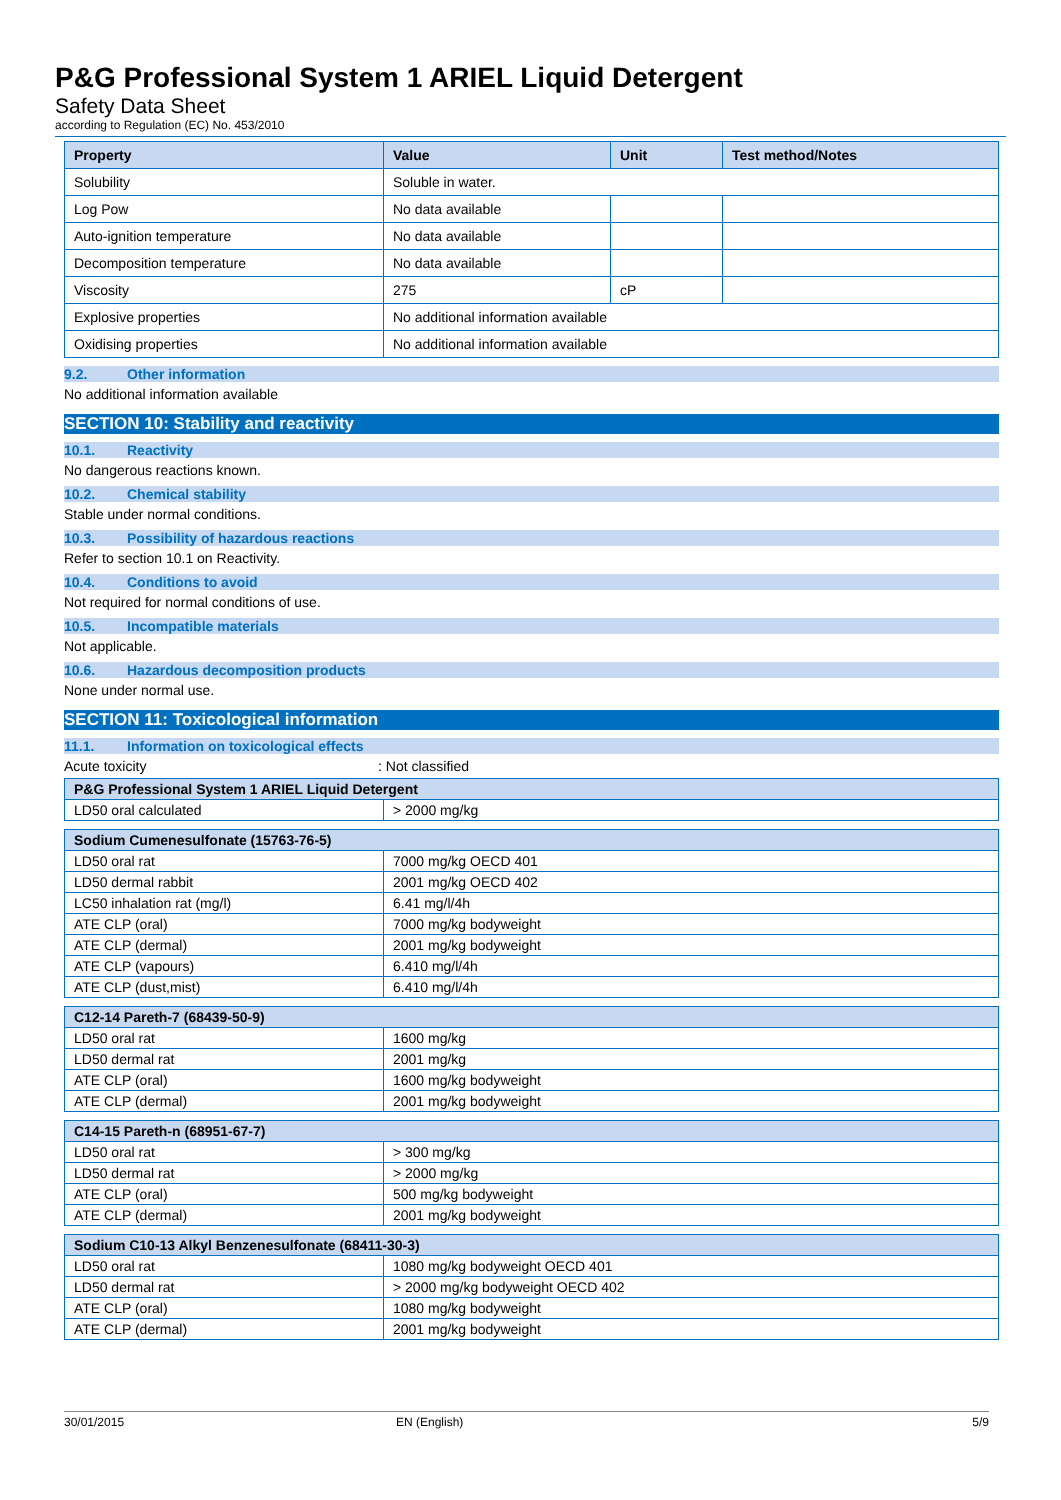P&G Professional System 1 ARIEL Liquid Detergent
Safety Data Sheet
according to Regulation (EC) No. 453/2010
| Property | Value | Unit | Test method/Notes |
| --- | --- | --- | --- |
| Solubility | Soluble in water. | | |
| Log Pow | No data available | | |
| Auto-ignition temperature | No data available | | |
| Decomposition temperature | No data available | | |
| Viscosity | 275 | cP | |
| Explosive properties | No additional information available | | |
| Oxidising properties | No additional information available | | |
9.2. Other information
No additional information available
SECTION 10: Stability and reactivity
10.1. Reactivity
No dangerous reactions known.
10.2. Chemical stability
Stable under normal conditions.
10.3. Possibility of hazardous reactions
Refer to section 10.1 on Reactivity.
10.4. Conditions to avoid
Not required for normal conditions of use.
10.5. Incompatible materials
Not applicable.
10.6. Hazardous decomposition products
None under normal use.
SECTION 11: Toxicological information
11.1. Information on toxicological effects
Acute toxicity: Not classified
| P&G Professional System 1 ARIEL Liquid Detergent | |
| --- | --- |
| LD50 oral calculated | > 2000 mg/kg |
| Sodium Cumenesulfonate (15763-76-5) | |
| --- | --- |
| LD50 oral rat | 7000 mg/kg OECD 401 |
| LD50 dermal rabbit | 2001 mg/kg OECD 402 |
| LC50 inhalation rat (mg/l) | 6.41 mg/l/4h |
| ATE CLP (oral) | 7000 mg/kg bodyweight |
| ATE CLP (dermal) | 2001 mg/kg bodyweight |
| ATE CLP (vapours) | 6.410 mg/l/4h |
| ATE CLP (dust,mist) | 6.410 mg/l/4h |
| C12-14 Pareth-7 (68439-50-9) | |
| --- | --- |
| LD50 oral rat | 1600 mg/kg |
| LD50 dermal rat | 2001 mg/kg |
| ATE CLP (oral) | 1600 mg/kg bodyweight |
| ATE CLP (dermal) | 2001 mg/kg bodyweight |
| C14-15 Pareth-n (68951-67-7) | |
| --- | --- |
| LD50 oral rat | > 300 mg/kg |
| LD50 dermal rat | > 2000 mg/kg |
| ATE CLP (oral) | 500 mg/kg bodyweight |
| ATE CLP (dermal) | 2001 mg/kg bodyweight |
| Sodium C10-13 Alkyl Benzenesulfonate (68411-30-3) | |
| --- | --- |
| LD50 oral rat | 1080 mg/kg bodyweight OECD 401 |
| LD50 dermal rat | > 2000 mg/kg bodyweight OECD 402 |
| ATE CLP (oral) | 1080 mg/kg bodyweight |
| ATE CLP (dermal) | 2001 mg/kg bodyweight |
30/01/2015 EN (English) 5/9